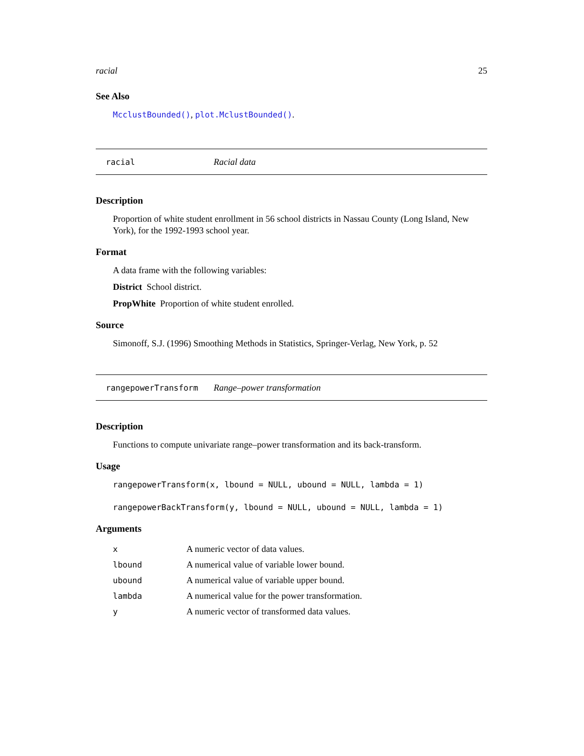racial 25
See Also
McclustBounded(), plot.MclustBounded().
racial Racial data
Description
Proportion of white student enrollment in 56 school districts in Nassau County (Long Island, New York), for the 1992-1993 school year.
Format
A data frame with the following variables:
District School district.
PropWhite Proportion of white student enrolled.
Source
Simonoff, S.J. (1996) Smoothing Methods in Statistics, Springer-Verlag, New York, p. 52
rangepowerTransform Range–power transformation
Description
Functions to compute univariate range–power transformation and its back-transform.
Usage
rangepowerTransform(x, lbound = NULL, ubound = NULL, lambda = 1)
rangepowerBackTransform(y, lbound = NULL, ubound = NULL, lambda = 1)
Arguments
| x | A numeric vector of data values. |
| lbound | A numerical value of variable lower bound. |
| ubound | A numerical value of variable upper bound. |
| lambda | A numerical value for the power transformation. |
| y | A numeric vector of transformed data values. |